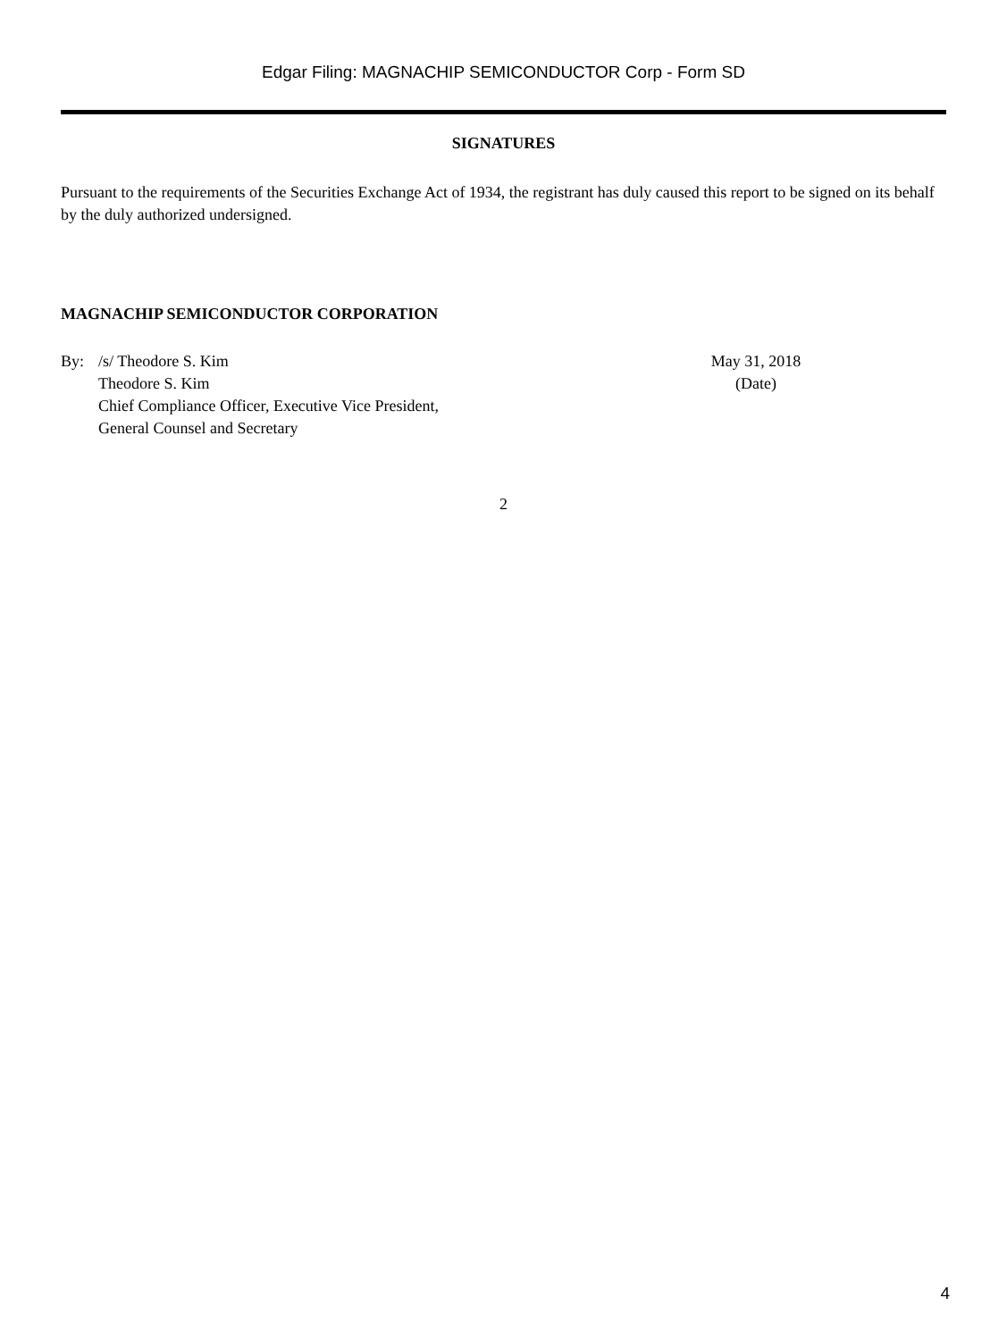Edgar Filing: MAGNACHIP SEMICONDUCTOR Corp - Form SD
SIGNATURES
Pursuant to the requirements of the Securities Exchange Act of 1934, the registrant has duly caused this report to be signed on its behalf by the duly authorized undersigned.
MAGNACHIP SEMICONDUCTOR CORPORATION
By: /s/ Theodore S. Kim
Theodore S. Kim
Chief Compliance Officer, Executive Vice President,
General Counsel and Secretary
May 31, 2018
(Date)
2
4